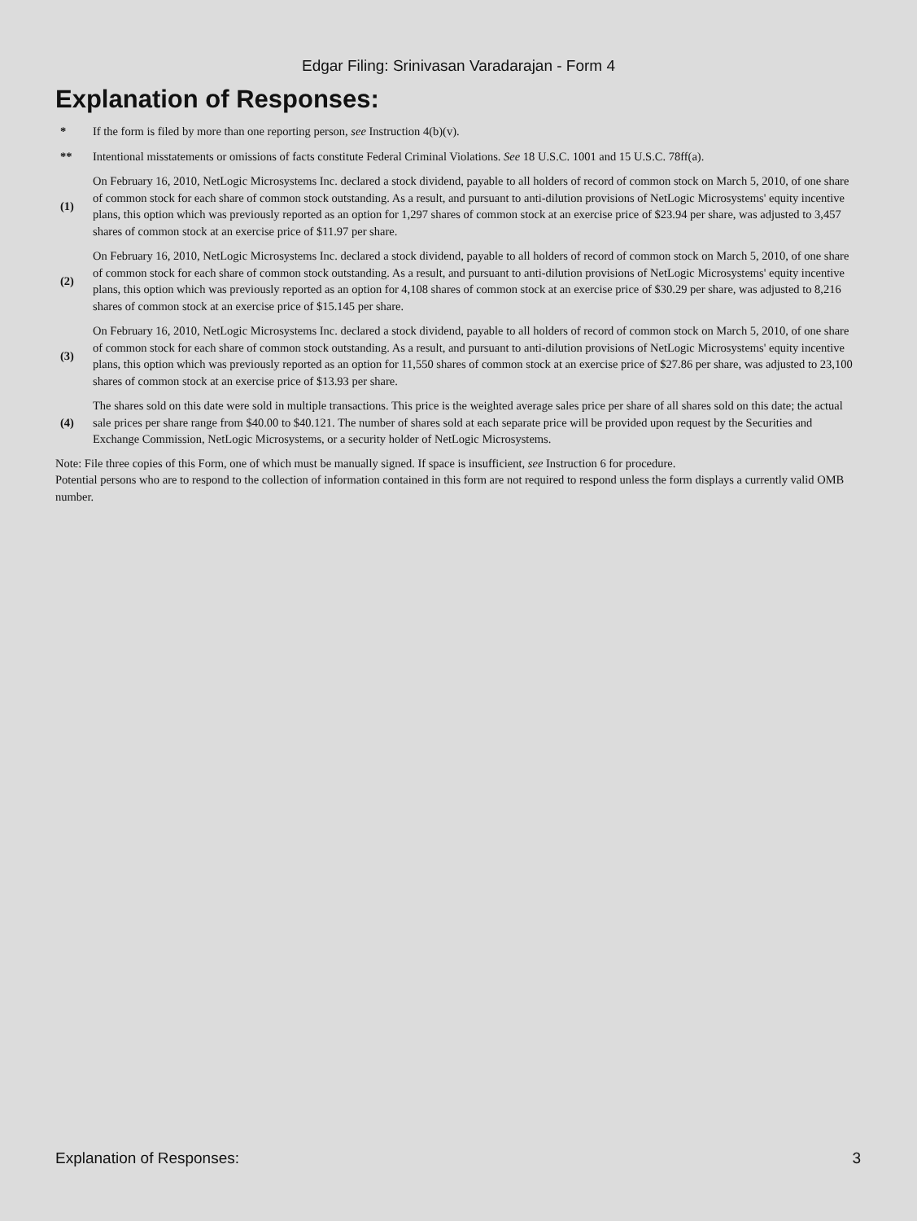Edgar Filing: Srinivasan Varadarajan - Form 4
Explanation of Responses:
| * | If the form is filed by more than one reporting person, see Instruction 4(b)(v). |
| ** | Intentional misstatements or omissions of facts constitute Federal Criminal Violations. See 18 U.S.C. 1001 and 15 U.S.C. 78ff(a). |
| (1) | On February 16, 2010, NetLogic Microsystems Inc. declared a stock dividend, payable to all holders of record of common stock on March 5, 2010, of one share of common stock for each share of common stock outstanding. As a result, and pursuant to anti-dilution provisions of NetLogic Microsystems' equity incentive plans, this option which was previously reported as an option for 1,297 shares of common stock at an exercise price of $23.94 per share, was adjusted to 3,457 shares of common stock at an exercise price of $11.97 per share. |
| (2) | On February 16, 2010, NetLogic Microsystems Inc. declared a stock dividend, payable to all holders of record of common stock on March 5, 2010, of one share of common stock for each share of common stock outstanding. As a result, and pursuant to anti-dilution provisions of NetLogic Microsystems' equity incentive plans, this option which was previously reported as an option for 4,108 shares of common stock at an exercise price of $30.29 per share, was adjusted to 8,216 shares of common stock at an exercise price of $15.145 per share. |
| (3) | On February 16, 2010, NetLogic Microsystems Inc. declared a stock dividend, payable to all holders of record of common stock on March 5, 2010, of one share of common stock for each share of common stock outstanding. As a result, and pursuant to anti-dilution provisions of NetLogic Microsystems' equity incentive plans, this option which was previously reported as an option for 11,550 shares of common stock at an exercise price of $27.86 per share, was adjusted to 23,100 shares of common stock at an exercise price of $13.93 per share. |
| (4) | The shares sold on this date were sold in multiple transactions. This price is the weighted average sales price per share of all shares sold on this date; the actual sale prices per share range from $40.00 to $40.121. The number of shares sold at each separate price will be provided upon request by the Securities and Exchange Commission, NetLogic Microsystems, or a security holder of NetLogic Microsystems. |
Note: File three copies of this Form, one of which must be manually signed. If space is insufficient, see Instruction 6 for procedure.
Potential persons who are to respond to the collection of information contained in this form are not required to respond unless the form displays a currently valid OMB number.
Explanation of Responses: 3